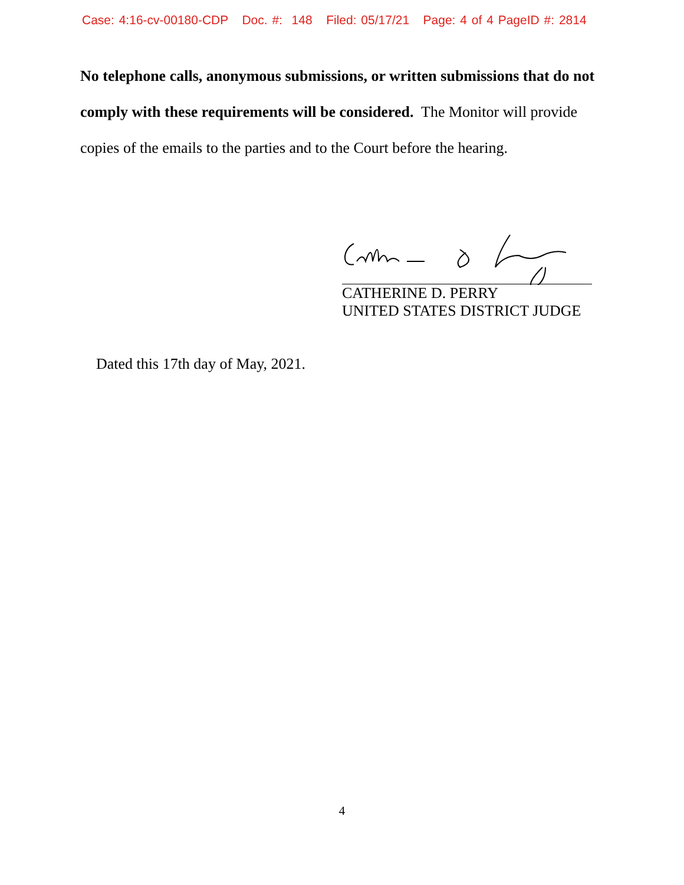Case: 4:16-cv-00180-CDP Doc. #: 148 Filed: 05/17/21 Page: 4 of 4 PageID #: 2814
No telephone calls, anonymous submissions, or written submissions that do not comply with these requirements will be considered. The Monitor will provide copies of the emails to the parties and to the Court before the hearing.
CATHERINE D. PERRY
UNITED STATES DISTRICT JUDGE
Dated this 17th day of May, 2021.
4